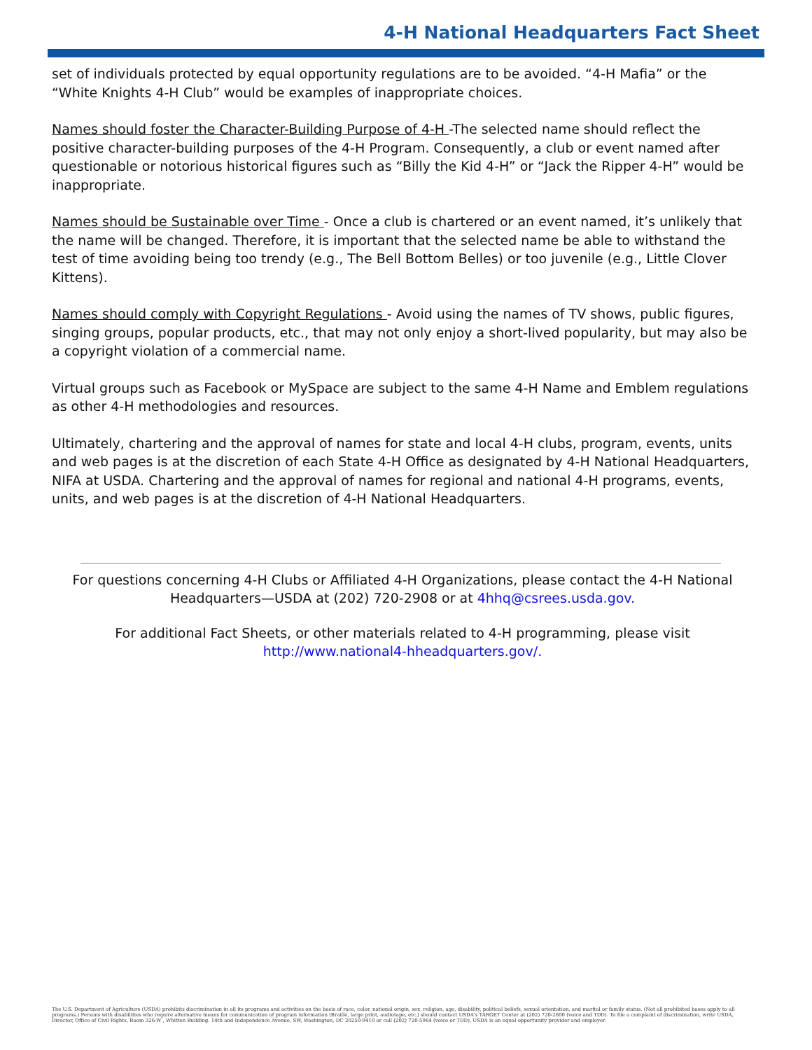4-H National Headquarters Fact Sheet
set of individuals protected by equal opportunity regulations are to be avoided. “4-H Mafia” or the “White Knights 4-H Club” would be examples of inappropriate choices.
Names should foster the Character-Building Purpose of 4-H -The selected name should reflect the positive character-building purposes of the 4-H Program. Consequently, a club or event named after questionable or notorious historical figures such as “Billy the Kid 4-H” or “Jack the Ripper 4-H” would be inappropriate.
Names should be Sustainable over Time - Once a club is chartered or an event named, it’s unlikely that the name will be changed. Therefore, it is important that the selected name be able to withstand the test of time avoiding being too trendy (e.g., The Bell Bottom Belles) or too juvenile (e.g., Little Clover Kittens).
Names should comply with Copyright Regulations - Avoid using the names of TV shows, public figures, singing groups, popular products, etc., that may not only enjoy a short-lived popularity, but may also be a copyright violation of a commercial name.
Virtual groups such as Facebook or MySpace are subject to the same 4-H Name and Emblem regulations as other 4-H methodologies and resources.
Ultimately, chartering and the approval of names for state and local 4-H clubs, program, events, units and web pages is at the discretion of each State 4-H Office as designated by 4-H National Headquarters, NIFA at USDA. Chartering and the approval of names for regional and national 4-H programs, events, units, and web pages is at the discretion of 4-H National Headquarters.
For questions concerning 4-H Clubs or Affiliated 4-H Organizations, please contact the 4-H National Headquarters—USDA at (202) 720-2908 or at 4hhq@csrees.usda.gov.
For additional Fact Sheets, or other materials related to 4-H programming, please visit http://www.national4-hheadquarters.gov/.
The U.S. Department of Agriculture (USDA) prohibits discrimination in all its programs and activities on the basis of race, color, national origin, sex, religion, age, disability, political beliefs, sexual orientation, and marital or family status. (Not all prohibited bases apply to all programs.) Persons with disabilities who require alternative means for communication of program information (Braille, large print, audiotape, etc.) should contact USDA's TARGET Center at (202) 720-2600 (voice and TDD). To file a complaint of discrimination, write USDA, Director, Office of Civil Rights, Room 326-W , Whitten Building. 14th and Independence Avenue, SW, Washington, DC 20250-9410 or call (202) 720-5964 (voice or TDD). USDA is an equal opportunity provider and employer.